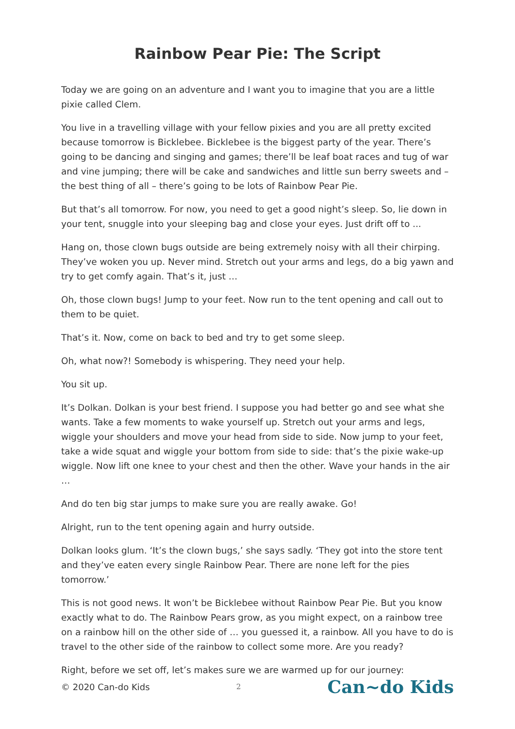Rainbow Pear Pie: The Script
Today we are going on an adventure and I want you to imagine that you are a little pixie called Clem.
You live in a travelling village with your fellow pixies and you are all pretty excited because tomorrow is Bicklebee. Bicklebee is the biggest party of the year. There’s going to be dancing and singing and games; there’ll be leaf boat races and tug of war and vine jumping; there will be cake and sandwiches and little sun berry sweets and – the best thing of all – there’s going to be lots of Rainbow Pear Pie.
But that’s all tomorrow. For now, you need to get a good night’s sleep. So, lie down in your tent, snuggle into your sleeping bag and close your eyes. Just drift off to ...
Hang on, those clown bugs outside are being extremely noisy with all their chirping. They’ve woken you up. Never mind. Stretch out your arms and legs, do a big yawn and try to get comfy again. That’s it, just …
Oh, those clown bugs! Jump to your feet. Now run to the tent opening and call out to them to be quiet.
That’s it. Now, come on back to bed and try to get some sleep.
Oh, what now?! Somebody is whispering. They need your help.
You sit up.
It’s Dolkan. Dolkan is your best friend. I suppose you had better go and see what she wants. Take a few moments to wake yourself up. Stretch out your arms and legs, wiggle your shoulders and move your head from side to side. Now jump to your feet, take a wide squat and wiggle your bottom from side to side: that’s the pixie wake-up wiggle. Now lift one knee to your chest and then the other. Wave your hands in the air …
And do ten big star jumps to make sure you are really awake. Go!
Alright, run to the tent opening again and hurry outside.
Dolkan looks glum. ‘It’s the clown bugs,’ she says sadly. ‘They got into the store tent and they’ve eaten every single Rainbow Pear. There are none left for the pies tomorrow.’
This is not good news. It won’t be Bicklebee without Rainbow Pear Pie. But you know exactly what to do. The Rainbow Pears grow, as you might expect, on a rainbow tree on a rainbow hill on the other side of … you guessed it, a rainbow. All you have to do is travel to the other side of the rainbow to collect some more. Are you ready?
Right, before we set off, let’s makes sure we are warmed up for our journey:
© 2020 Can-do Kids 2 Can~do Kids